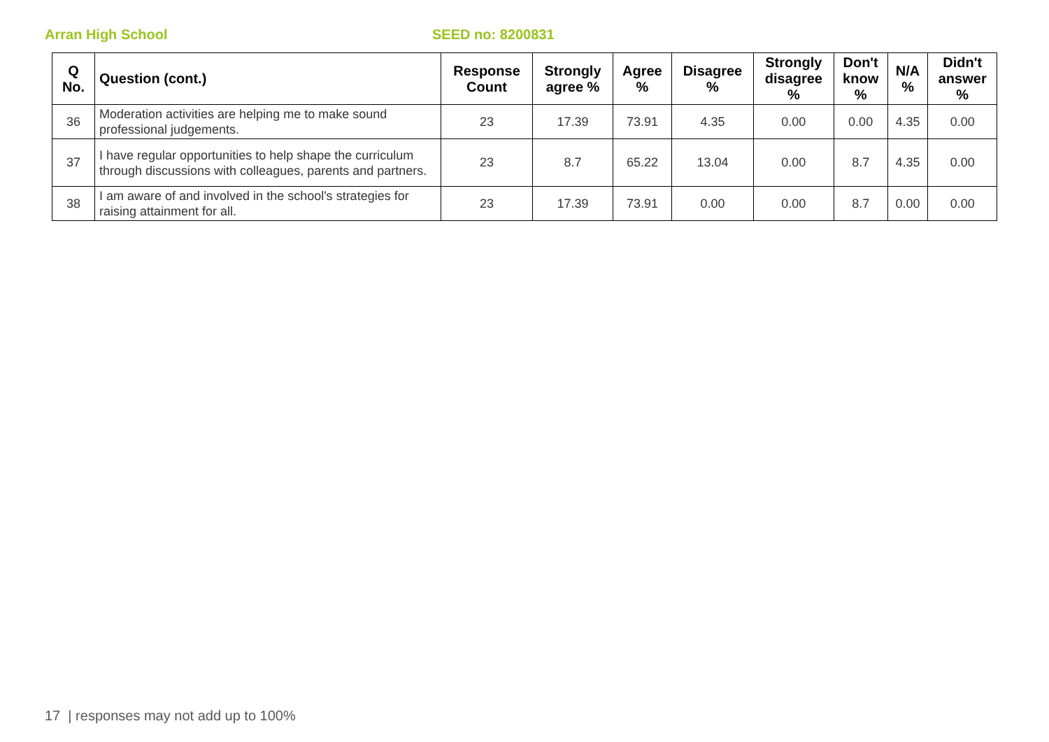Arran High School SEED no: 8200831
| Q No. | Question (cont.) | Response Count | Strongly agree % | Agree % | Disagree % | Strongly disagree % | Don't know % | N/A % | Didn't answer % |
| --- | --- | --- | --- | --- | --- | --- | --- | --- | --- |
| 36 | Moderation activities are helping me to make sound professional judgements. | 23 | 17.39 | 73.91 | 4.35 | 0.00 | 0.00 | 4.35 | 0.00 |
| 37 | I have regular opportunities to help shape the curriculum through discussions with colleagues, parents and partners. | 23 | 8.7 | 65.22 | 13.04 | 0.00 | 8.7 | 4.35 | 0.00 |
| 38 | I am aware of and involved in the school's strategies for raising attainment for all. | 23 | 17.39 | 73.91 | 0.00 | 0.00 | 8.7 | 0.00 | 0.00 |
17 | responses may not add up to 100%